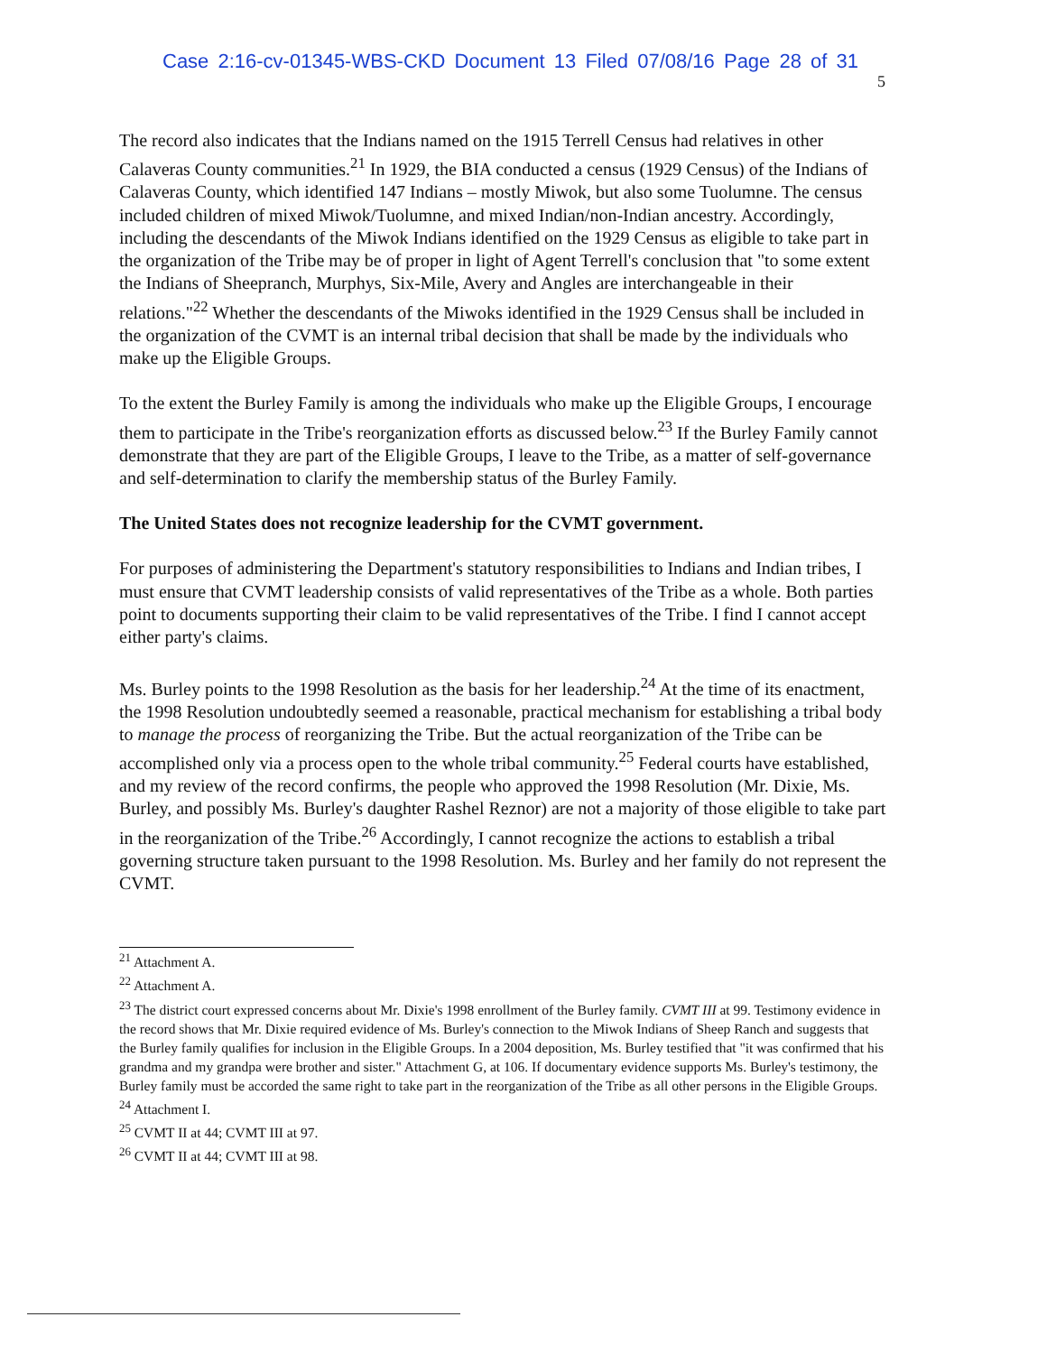Case 2:16-cv-01345-WBS-CKD Document 13 Filed 07/08/16 Page 28 of 31
5
The record also indicates that the Indians named on the 1915 Terrell Census had relatives in other Calaveras County communities.<sup>21</sup> In 1929, the BIA conducted a census (1929 Census) of the Indians of Calaveras County, which identified 147 Indians – mostly Miwok, but also some Tuolumne. The census included children of mixed Miwok/Tuolumne, and mixed Indian/non-Indian ancestry. Accordingly, including the descendants of the Miwok Indians identified on the 1929 Census as eligible to take part in the organization of the Tribe may be of proper in light of Agent Terrell's conclusion that "to some extent the Indians of Sheepranch, Murphys, Six-Mile, Avery and Angles are interchangeable in their relations."<sup>22</sup> Whether the descendants of the Miwoks identified in the 1929 Census shall be included in the organization of the CVMT is an internal tribal decision that shall be made by the individuals who make up the Eligible Groups.
To the extent the Burley Family is among the individuals who make up the Eligible Groups, I encourage them to participate in the Tribe's reorganization efforts as discussed below.<sup>23</sup> If the Burley Family cannot demonstrate that they are part of the Eligible Groups, I leave to the Tribe, as a matter of self-governance and self-determination to clarify the membership status of the Burley Family.
The United States does not recognize leadership for the CVMT government.
For purposes of administering the Department's statutory responsibilities to Indians and Indian tribes, I must ensure that CVMT leadership consists of valid representatives of the Tribe as a whole. Both parties point to documents supporting their claim to be valid representatives of the Tribe. I find I cannot accept either party's claims.
Ms. Burley points to the 1998 Resolution as the basis for her leadership.<sup>24</sup> At the time of its enactment, the 1998 Resolution undoubtedly seemed a reasonable, practical mechanism for establishing a tribal body to manage the process of reorganizing the Tribe. But the actual reorganization of the Tribe can be accomplished only via a process open to the whole tribal community.<sup>25</sup> Federal courts have established, and my review of the record confirms, the people who approved the 1998 Resolution (Mr. Dixie, Ms. Burley, and possibly Ms. Burley's daughter Rashel Reznor) are not a majority of those eligible to take part in the reorganization of the Tribe.<sup>26</sup> Accordingly, I cannot recognize the actions to establish a tribal governing structure taken pursuant to the 1998 Resolution. Ms. Burley and her family do not represent the CVMT.
<sup>21</sup> Attachment A.
<sup>22</sup> Attachment A.
<sup>23</sup> The district court expressed concerns about Mr. Dixie's 1998 enrollment of the Burley family. CVMT III at 99. Testimony evidence in the record shows that Mr. Dixie required evidence of Ms. Burley's connection to the Miwok Indians of Sheep Ranch and suggests that the Burley family qualifies for inclusion in the Eligible Groups. In a 2004 deposition, Ms. Burley testified that "it was confirmed that his grandma and my grandpa were brother and sister." Attachment G, at 106. If documentary evidence supports Ms. Burley's testimony, the Burley family must be accorded the same right to take part in the reorganization of the Tribe as all other persons in the Eligible Groups.
<sup>24</sup> Attachment I.
<sup>25</sup> CVMT II at 44; CVMT III at 97.
<sup>26</sup> CVMT II at 44; CVMT III at 98.